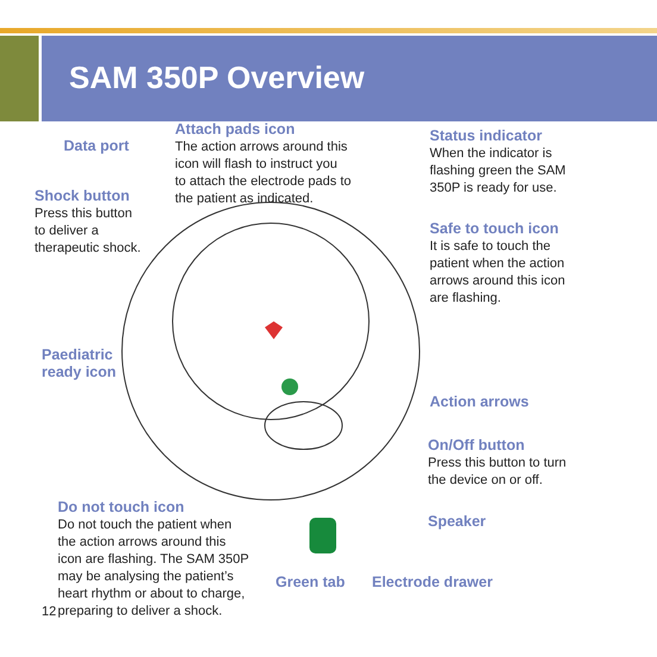SAM 350P Overview
Data port
Attach pads icon
The action arrows around this
icon will flash to instruct you
to attach the electrode pads to
the patient as indicated.
Status indicator
When the indicator is
flashing green the SAM
350P is ready for use.
Shock button
Press this button
to deliver a
therapeutic shock.
Safe to touch icon
It is safe to touch the
patient when the action
arrows around this icon
are flashing.
Paediatric
ready icon
Action arrows
On/Off button
Press this button to turn
the device on or off.
Do not touch icon
Do not touch the patient when
the action arrows around this
icon are flashing. The SAM 350P
may be analysing the patient’s
heart rhythm or about to charge,
preparing to deliver a shock.
Speaker
Green tab Electrode drawer
12